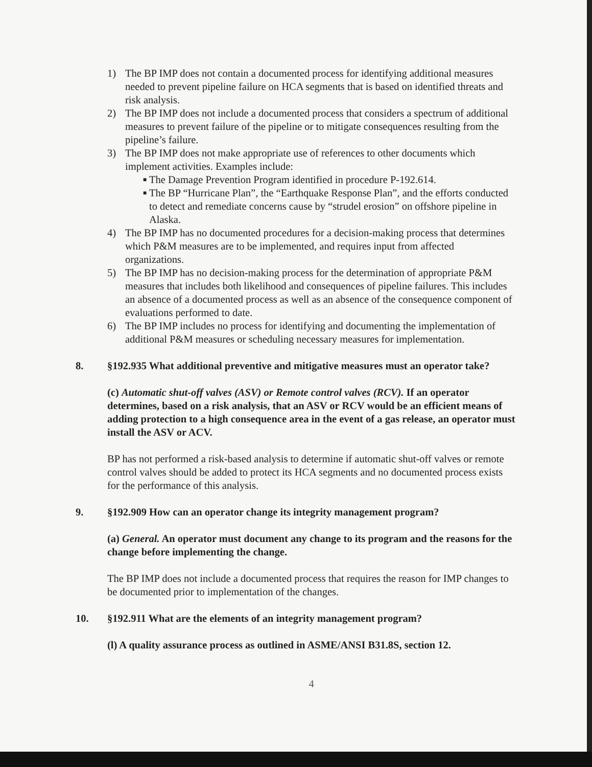1) The BP IMP does not contain a documented process for identifying additional measures needed to prevent pipeline failure on HCA segments that is based on identified threats and risk analysis.
2) The BP IMP does not include a documented process that considers a spectrum of additional measures to prevent failure of the pipeline or to mitigate consequences resulting from the pipeline’s failure.
3) The BP IMP does not make appropriate use of references to other documents which implement activities. Examples include:
■ The Damage Prevention Program identified in procedure P-192.614.
■ The BP “Hurricane Plan”, the “Earthquake Response Plan”, and the efforts conducted to detect and remediate concerns cause by “strudel erosion” on offshore pipeline in Alaska.
4) The BP IMP has no documented procedures for a decision-making process that determines which P&M measures are to be implemented, and requires input from affected organizations.
5) The BP IMP has no decision-making process for the determination of appropriate P&M measures that includes both likelihood and consequences of pipeline failures. This includes an absence of a documented process as well as an absence of the consequence component of evaluations performed to date.
6) The BP IMP includes no process for identifying and documenting the implementation of additional P&M measures or scheduling necessary measures for implementation.
8. §192.935 What additional preventive and mitigative measures must an operator take?
(c) Automatic shut-off valves (ASV) or Remote control valves (RCV). If an operator determines, based on a risk analysis, that an ASV or RCV would be an efficient means of adding protection to a high consequence area in the event of a gas release, an operator must install the ASV or ACV.
BP has not performed a risk-based analysis to determine if automatic shut-off valves or remote control valves should be added to protect its HCA segments and no documented process exists for the performance of this analysis.
9. §192.909 How can an operator change its integrity management program?
(a) General. An operator must document any change to its program and the reasons for the change before implementing the change.
The BP IMP does not include a documented process that requires the reason for IMP changes to be documented prior to implementation of the changes.
10. §192.911 What are the elements of an integrity management program?
(l) A quality assurance process as outlined in ASME/ANSI B31.8S, section 12.
4